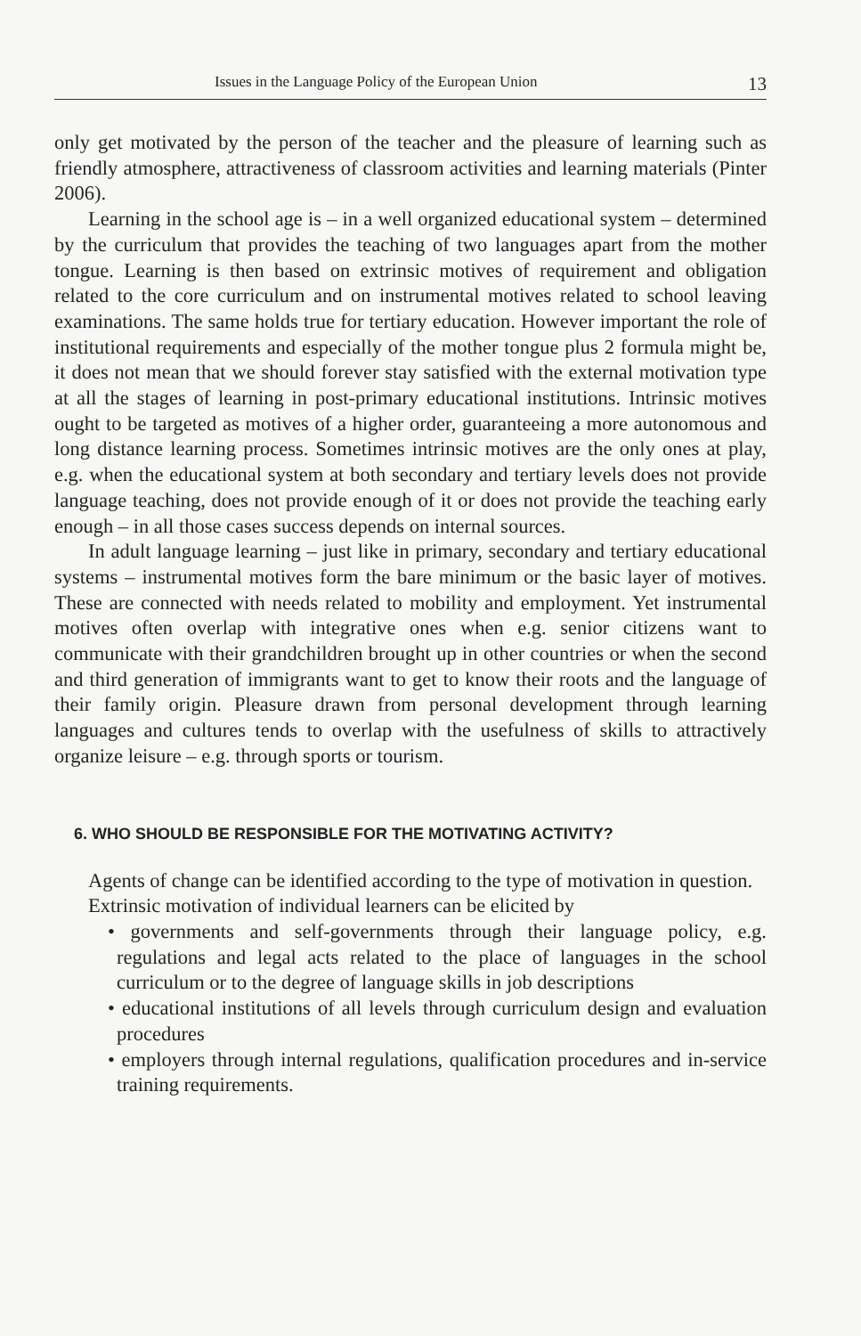Issues in the Language Policy of the European Union 13
only get motivated by the person of the teacher and the pleasure of learning such as friendly atmosphere, attractiveness of classroom activities and learning materials (Pinter 2006).
Learning in the school age is – in a well organized educational system – determined by the curriculum that provides the teaching of two languages apart from the mother tongue. Learning is then based on extrinsic motives of requirement and obligation related to the core curriculum and on instrumental motives related to school leaving examinations. The same holds true for tertiary education. However important the role of institutional requirements and especially of the mother tongue plus 2 formula might be, it does not mean that we should forever stay satisfied with the external motivation type at all the stages of learning in post-primary educational institutions. Intrinsic motives ought to be targeted as motives of a higher order, guaranteeing a more autonomous and long distance learning process. Sometimes intrinsic motives are the only ones at play, e.g. when the educational system at both secondary and tertiary levels does not provide language teaching, does not provide enough of it or does not provide the teaching early enough – in all those cases success depends on internal sources.
In adult language learning – just like in primary, secondary and tertiary educational systems – instrumental motives form the bare minimum or the basic layer of motives. These are connected with needs related to mobility and employment. Yet instrumental motives often overlap with integrative ones when e.g. senior citizens want to communicate with their grandchildren brought up in other countries or when the second and third generation of immigrants want to get to know their roots and the language of their family origin. Pleasure drawn from personal development through learning languages and cultures tends to overlap with the usefulness of skills to attractively organize leisure – e.g. through sports or tourism.
6. WHO SHOULD BE RESPONSIBLE FOR THE MOTIVATING ACTIVITY?
Agents of change can be identified according to the type of motivation in question.
Extrinsic motivation of individual learners can be elicited by
• governments and self-governments through their language policy, e.g. regulations and legal acts related to the place of languages in the school curriculum or to the degree of language skills in job descriptions
• educational institutions of all levels through curriculum design and evaluation procedures
• employers through internal regulations, qualification procedures and in-service training requirements.